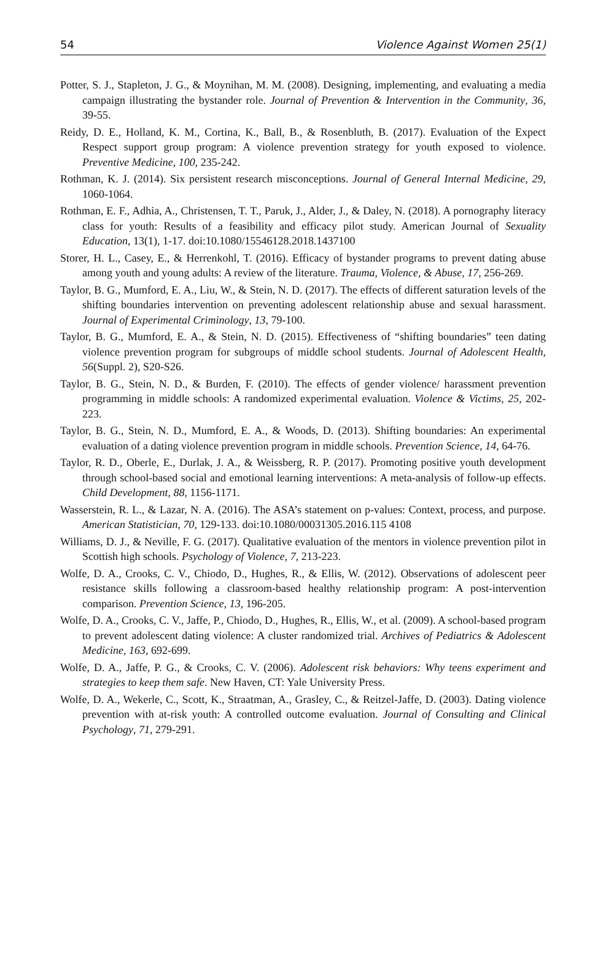54 Violence Against Women 25(1)
Potter, S. J., Stapleton, J. G., & Moynihan, M. M. (2008). Designing, implementing, and evaluating a media campaign illustrating the bystander role. Journal of Prevention & Intervention in the Community, 36, 39-55.
Reidy, D. E., Holland, K. M., Cortina, K., Ball, B., & Rosenbluth, B. (2017). Evaluation of the Expect Respect support group program: A violence prevention strategy for youth exposed to violence. Preventive Medicine, 100, 235-242.
Rothman, K. J. (2014). Six persistent research misconceptions. Journal of General Internal Medicine, 29, 1060-1064.
Rothman, E. F., Adhia, A., Christensen, T. T., Paruk, J., Alder, J., & Daley, N. (2018). A pornography literacy class for youth: Results of a feasibility and efficacy pilot study. American Journal of Sexuality Education, 13(1), 1-17. doi:10.1080/15546128.2018.1437100
Storer, H. L., Casey, E., & Herrenkohl, T. (2016). Efficacy of bystander programs to prevent dating abuse among youth and young adults: A review of the literature. Trauma, Violence, & Abuse, 17, 256-269.
Taylor, B. G., Mumford, E. A., Liu, W., & Stein, N. D. (2017). The effects of different saturation levels of the shifting boundaries intervention on preventing adolescent relationship abuse and sexual harassment. Journal of Experimental Criminology, 13, 79-100.
Taylor, B. G., Mumford, E. A., & Stein, N. D. (2015). Effectiveness of “shifting boundaries” teen dating violence prevention program for subgroups of middle school students. Journal of Adolescent Health, 56(Suppl. 2), S20-S26.
Taylor, B. G., Stein, N. D., & Burden, F. (2010). The effects of gender violence/ harassment prevention programming in middle schools: A randomized experimental evaluation. Violence & Victims, 25, 202-223.
Taylor, B. G., Stein, N. D., Mumford, E. A., & Woods, D. (2013). Shifting boundaries: An experimental evaluation of a dating violence prevention program in middle schools. Prevention Science, 14, 64-76.
Taylor, R. D., Oberle, E., Durlak, J. A., & Weissberg, R. P. (2017). Promoting positive youth development through school-based social and emotional learning interventions: A meta-analysis of follow-up effects. Child Development, 88, 1156-1171.
Wasserstein, R. L., & Lazar, N. A. (2016). The ASA’s statement on p-values: Context, process, and purpose. American Statistician, 70, 129-133. doi:10.1080/00031305.2016.115 4108
Williams, D. J., & Neville, F. G. (2017). Qualitative evaluation of the mentors in violence prevention pilot in Scottish high schools. Psychology of Violence, 7, 213-223.
Wolfe, D. A., Crooks, C. V., Chiodo, D., Hughes, R., & Ellis, W. (2012). Observations of adolescent peer resistance skills following a classroom-based healthy relationship program: A post-intervention comparison. Prevention Science, 13, 196-205.
Wolfe, D. A., Crooks, C. V., Jaffe, P., Chiodo, D., Hughes, R., Ellis, W., et al. (2009). A school-based program to prevent adolescent dating violence: A cluster randomized trial. Archives of Pediatrics & Adolescent Medicine, 163, 692-699.
Wolfe, D. A., Jaffe, P. G., & Crooks, C. V. (2006). Adolescent risk behaviors: Why teens experiment and strategies to keep them safe. New Haven, CT: Yale University Press.
Wolfe, D. A., Wekerle, C., Scott, K., Straatman, A., Grasley, C., & Reitzel-Jaffe, D. (2003). Dating violence prevention with at-risk youth: A controlled outcome evaluation. Journal of Consulting and Clinical Psychology, 71, 279-291.